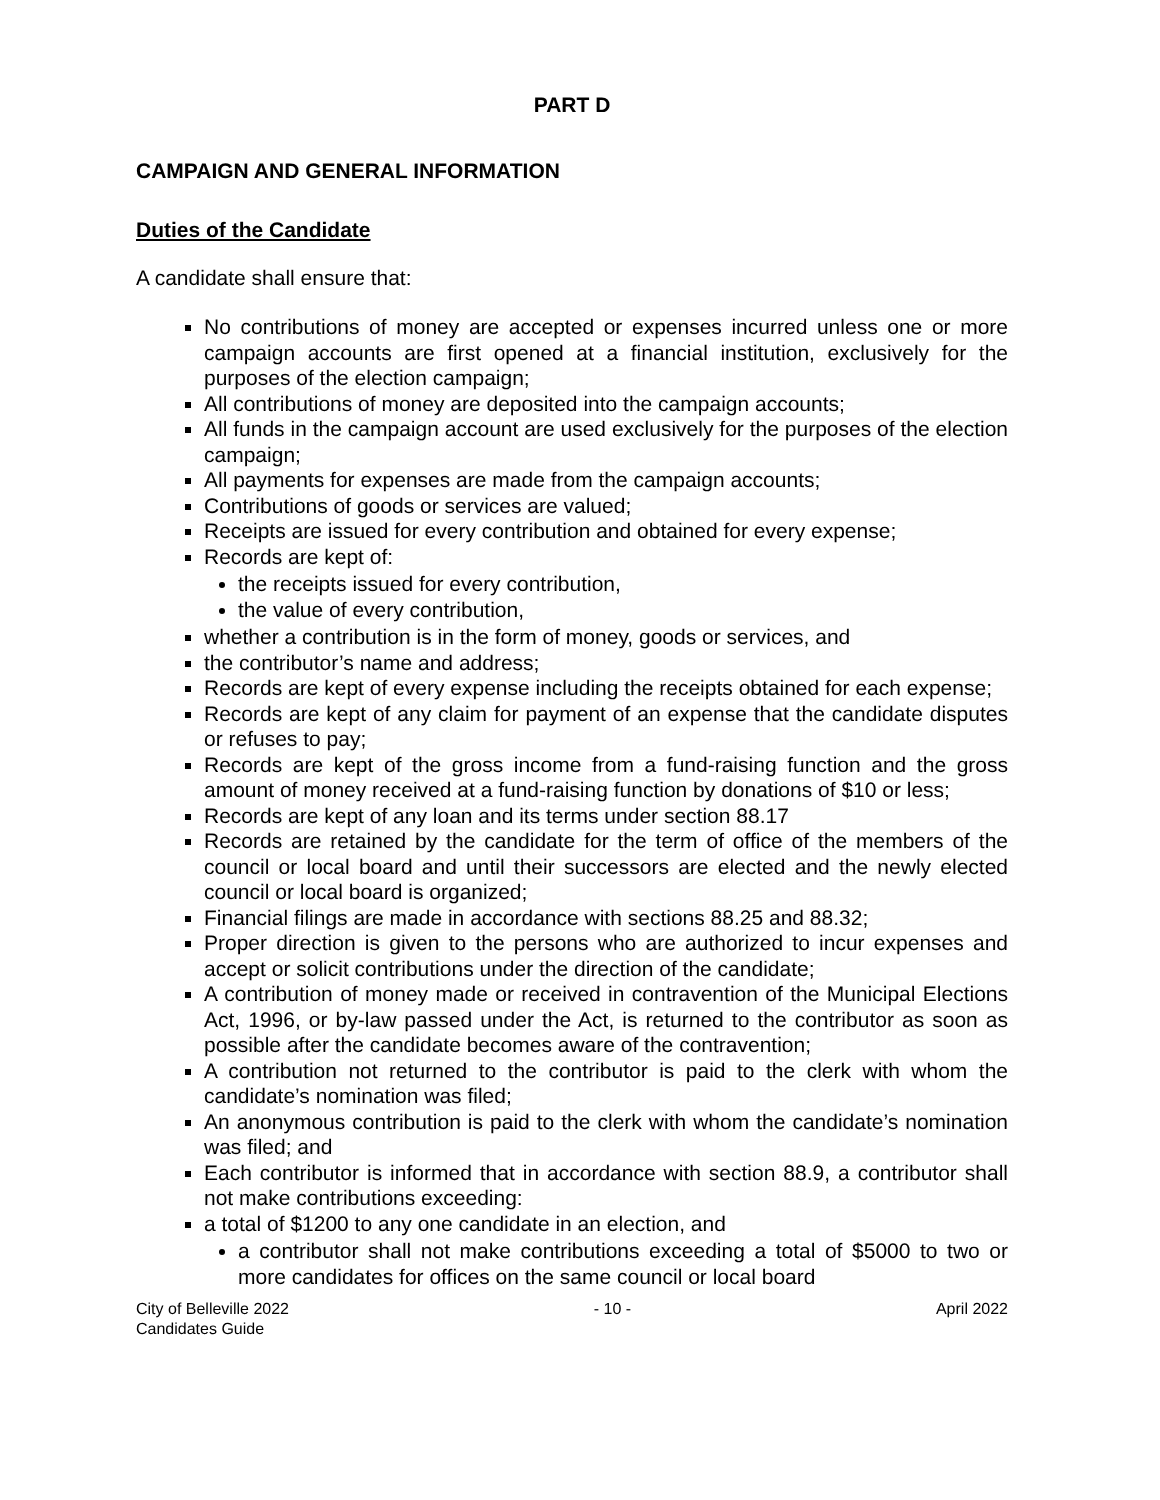PART D
CAMPAIGN AND GENERAL INFORMATION
Duties of the Candidate
A candidate shall ensure that:
No contributions of money are accepted or expenses incurred unless one or more campaign accounts are first opened at a financial institution, exclusively for the purposes of the election campaign;
All contributions of money are deposited into the campaign accounts;
All funds in the campaign account are used exclusively for the purposes of the election campaign;
All payments for expenses are made from the campaign accounts;
Contributions of goods or services are valued;
Receipts are issued for every contribution and obtained for every expense;
Records are kept of:
the receipts issued for every contribution,
the value of every contribution,
whether a contribution is in the form of money, goods or services, and
the contributor’s name and address;
Records are kept of every expense including the receipts obtained for each expense;
Records are kept of any claim for payment of an expense that the candidate disputes or refuses to pay;
Records are kept of the gross income from a fund-raising function and the gross amount of money received at a fund-raising function by donations of $10 or less;
Records are kept of any loan and its terms under section 88.17
Records are retained by the candidate for the term of office of the members of the council or local board and until their successors are elected and the newly elected council or local board is organized;
Financial filings are made in accordance with sections 88.25 and 88.32;
Proper direction is given to the persons who are authorized to incur expenses and accept or solicit contributions under the direction of the candidate;
A contribution of money made or received in contravention of the Municipal Elections Act, 1996, or by-law passed under the Act, is returned to the contributor as soon as possible after the candidate becomes aware of the contravention;
A contribution not returned to the contributor is paid to the clerk with whom the candidate’s nomination was filed;
An anonymous contribution is paid to the clerk with whom the candidate’s nomination was filed; and
Each contributor is informed that in accordance with section 88.9, a contributor shall not make contributions exceeding:
a total of $1200 to any one candidate in an election, and
a contributor shall not make contributions exceeding a total of $5000 to two or more candidates for offices on the same council or local board
City of Belleville 2022
Candidates Guide
- 10 - April 2022